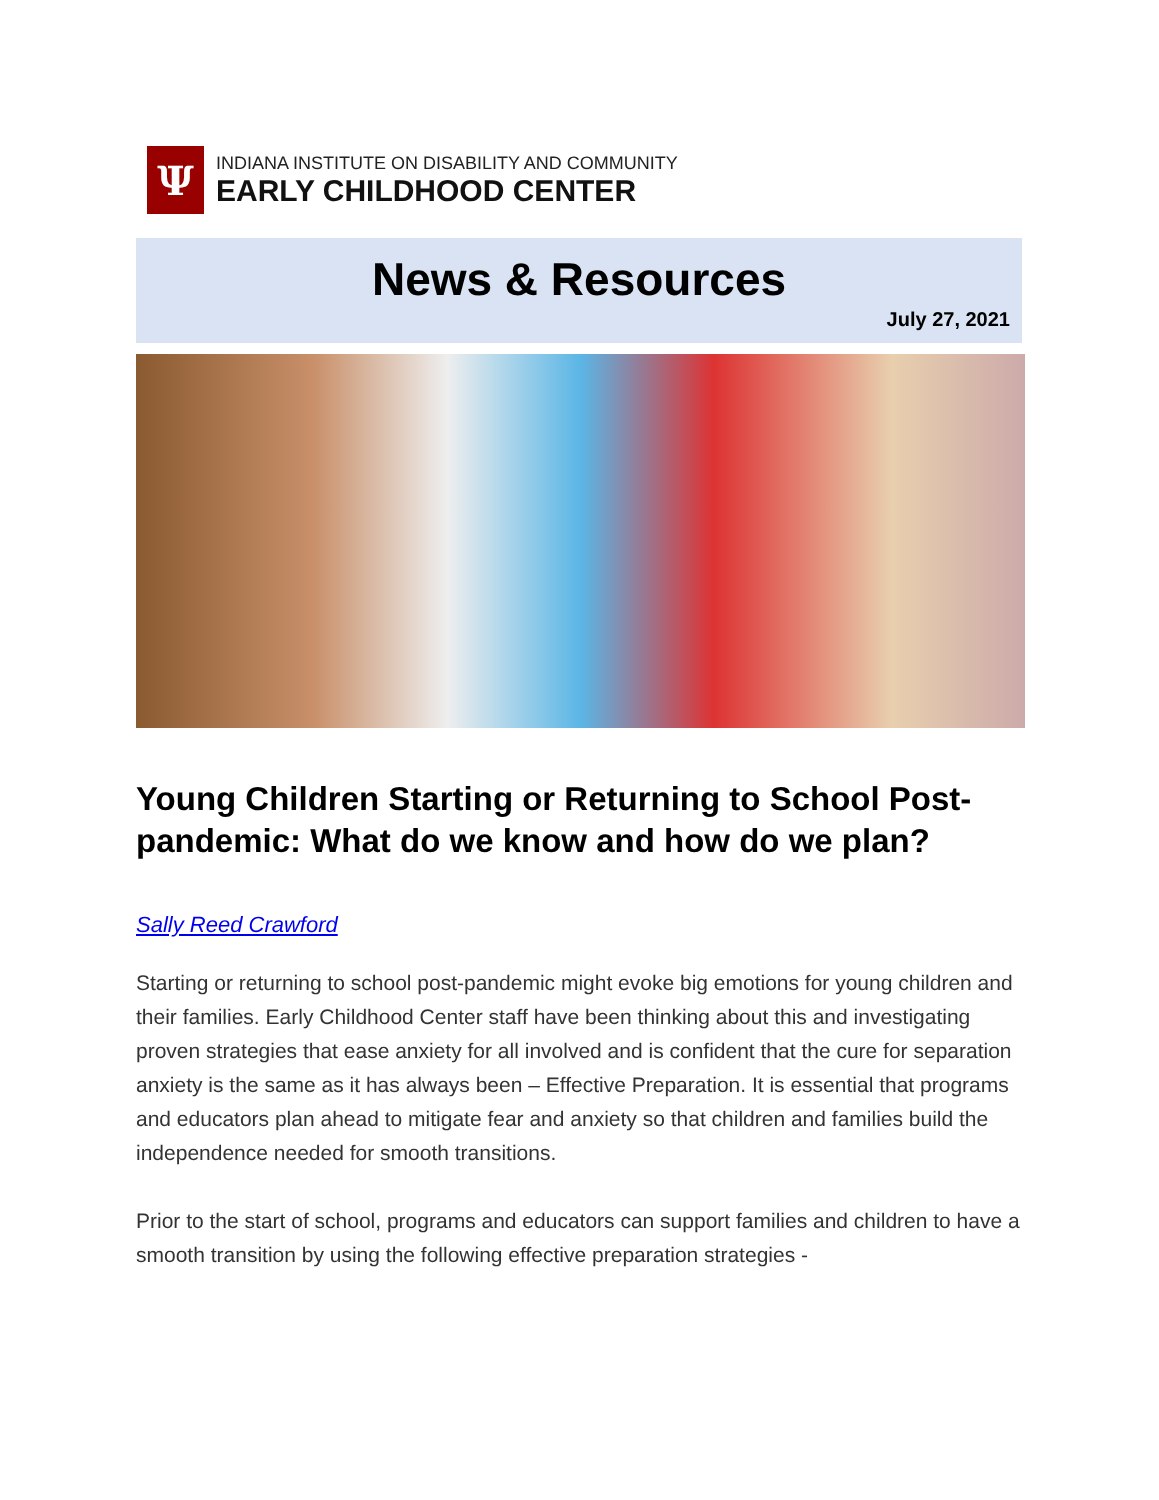Ψ
INDIANA INSTITUTE ON DISABILITY AND COMMUNITY
EARLY CHILDHOOD CENTER
News & Resources
July 27, 2021
Young Children Starting or Returning to School Post-pandemic: What do we know and how do we plan?
Sally Reed Crawford
Starting or returning to school post-pandemic might evoke big emotions for young children and their families. Early Childhood Center staff have been thinking about this and investigating proven strategies that ease anxiety for all involved and is confident that the cure for separation anxiety is the same as it has always been – Effective Preparation. It is essential that programs and educators plan ahead to mitigate fear and anxiety so that children and families build the independence needed for smooth transitions.
Prior to the start of school, programs and educators can support families and children to have a smooth transition by using the following effective preparation strategies -